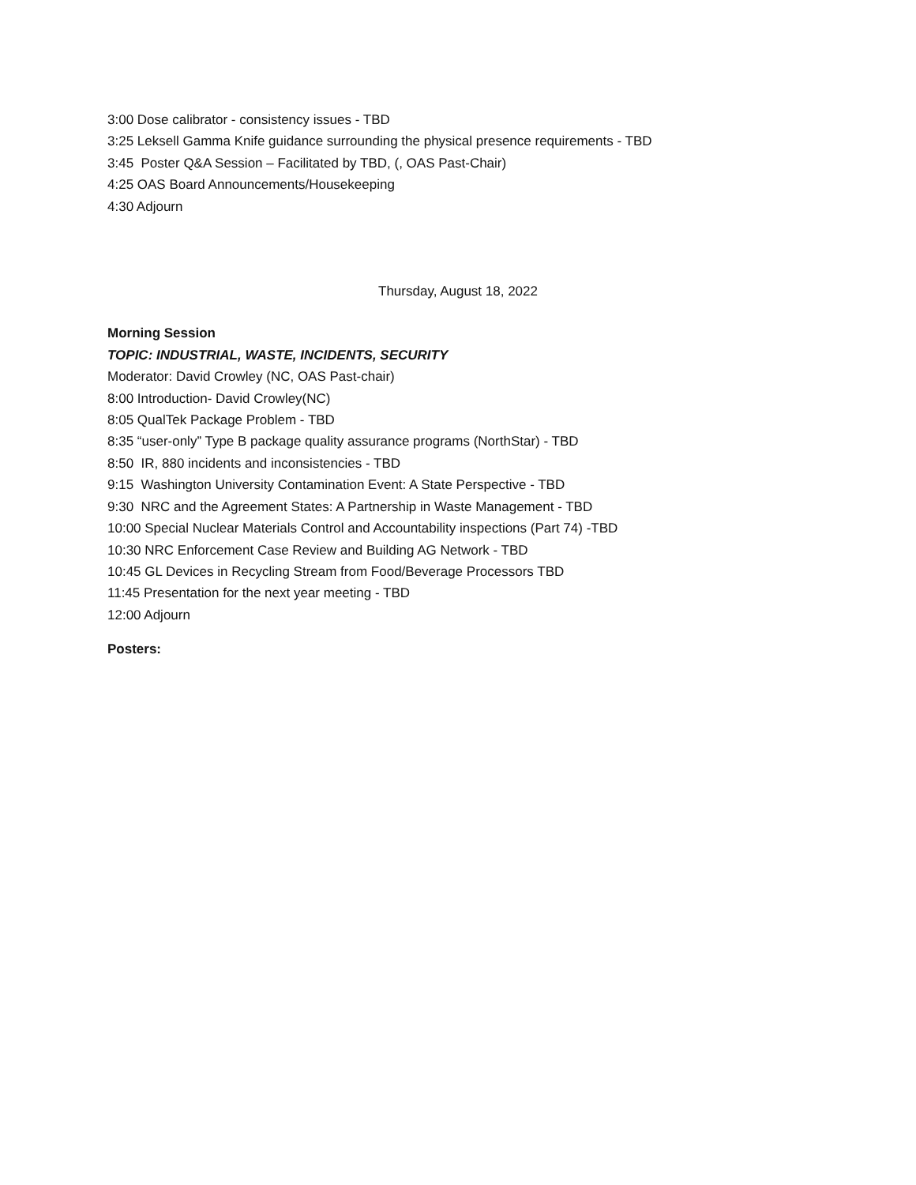3:00 Dose calibrator - consistency issues - TBD
3:25 Leksell Gamma Knife guidance surrounding the physical presence requirements - TBD
3:45 Poster Q&A Session – Facilitated by TBD, (, OAS Past-Chair)
4:25 OAS Board Announcements/Housekeeping
4:30 Adjourn
Thursday, August 18, 2022
Morning Session
TOPIC: INDUSTRIAL, WASTE, INCIDENTS, SECURITY
Moderator: David Crowley (NC, OAS Past-chair)
8:00 Introduction- David Crowley(NC)
8:05 QualTek Package Problem - TBD
8:35 “user-only” Type B package quality assurance programs (NorthStar) - TBD
8:50 IR, 880 incidents and inconsistencies - TBD
9:15 Washington University Contamination Event: A State Perspective - TBD
9:30 NRC and the Agreement States: A Partnership in Waste Management - TBD
10:00 Special Nuclear Materials Control and Accountability inspections (Part 74) -TBD
10:30 NRC Enforcement Case Review and Building AG Network - TBD
10:45 GL Devices in Recycling Stream from Food/Beverage Processors TBD
11:45 Presentation for the next year meeting - TBD
12:00 Adjourn
Posters: